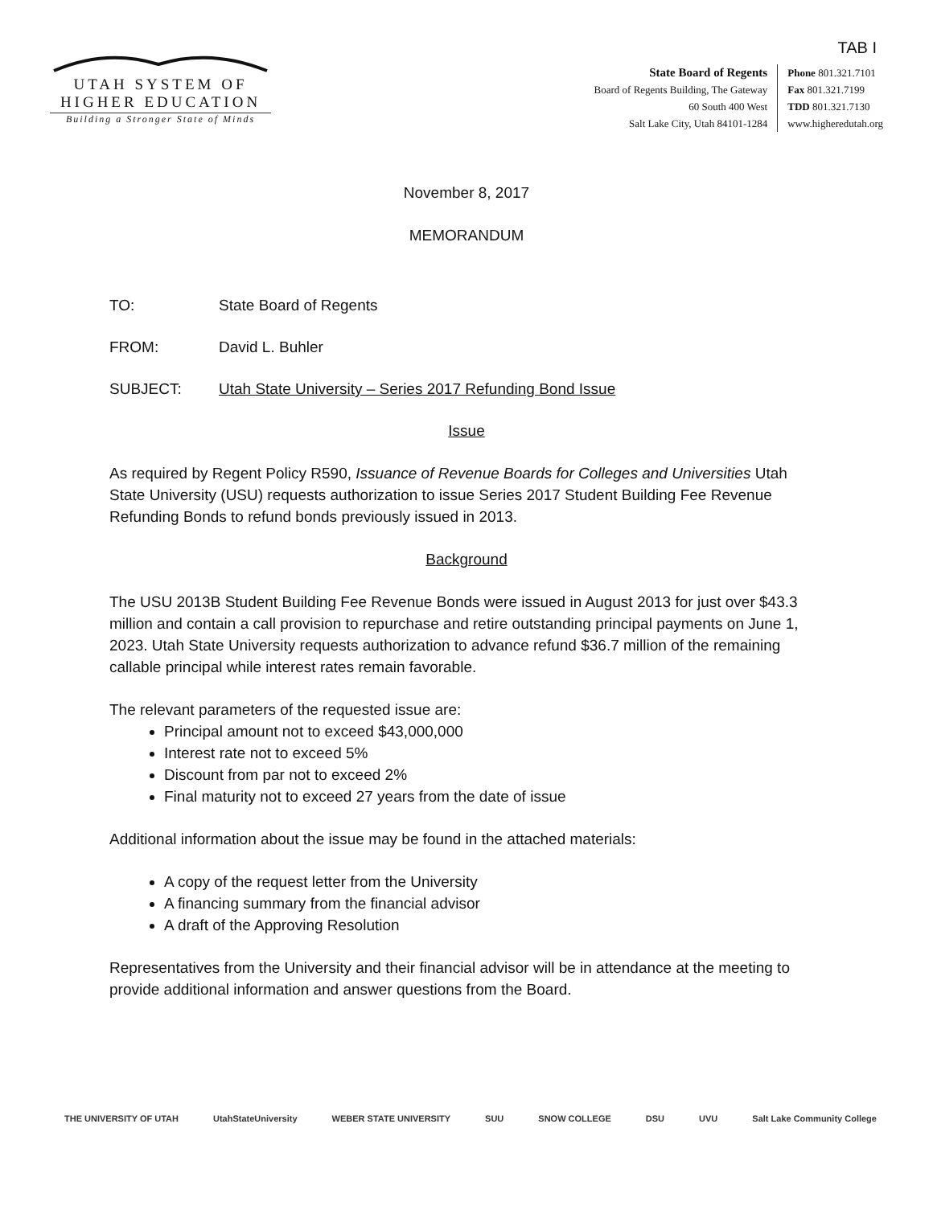TAB I
UTAH SYSTEM OF
HIGHER EDUCATION
Building a Stronger State of Minds
State Board of Regents
Board of Regents Building, The Gateway
60 South 400 West
Salt Lake City, Utah 84101-1284
Phone 801.321.7101
Fax 801.321.7199
TDD 801.321.7130
www.higheredutah.org
November 8, 2017
MEMORANDUM
TO: State Board of Regents
FROM: David L. Buhler
SUBJECT: Utah State University – Series 2017 Refunding Bond Issue
Issue
As required by Regent Policy R590, Issuance of Revenue Boards for Colleges and Universities Utah State University (USU) requests authorization to issue Series 2017 Student Building Fee Revenue Refunding Bonds to refund bonds previously issued in 2013.
Background
The USU 2013B Student Building Fee Revenue Bonds were issued in August 2013 for just over $43.3 million and contain a call provision to repurchase and retire outstanding principal payments on June 1, 2023. Utah State University requests authorization to advance refund $36.7 million of the remaining callable principal while interest rates remain favorable.
The relevant parameters of the requested issue are:
Principal amount not to exceed $43,000,000
Interest rate not to exceed 5%
Discount from par not to exceed 2%
Final maturity not to exceed 27 years from the date of issue
Additional information about the issue may be found in the attached materials:
A copy of the request letter from the University
A financing summary from the financial advisor
A draft of the Approving Resolution
Representatives from the University and their financial advisor will be in attendance at the meeting to provide additional information and answer questions from the Board.
THE UNIVERSITY OF UTAH UtahStateUniversity WEBER STATE UNIVERSITY SUU SNOW COLLEGE DSU UVU Salt Lake Community College